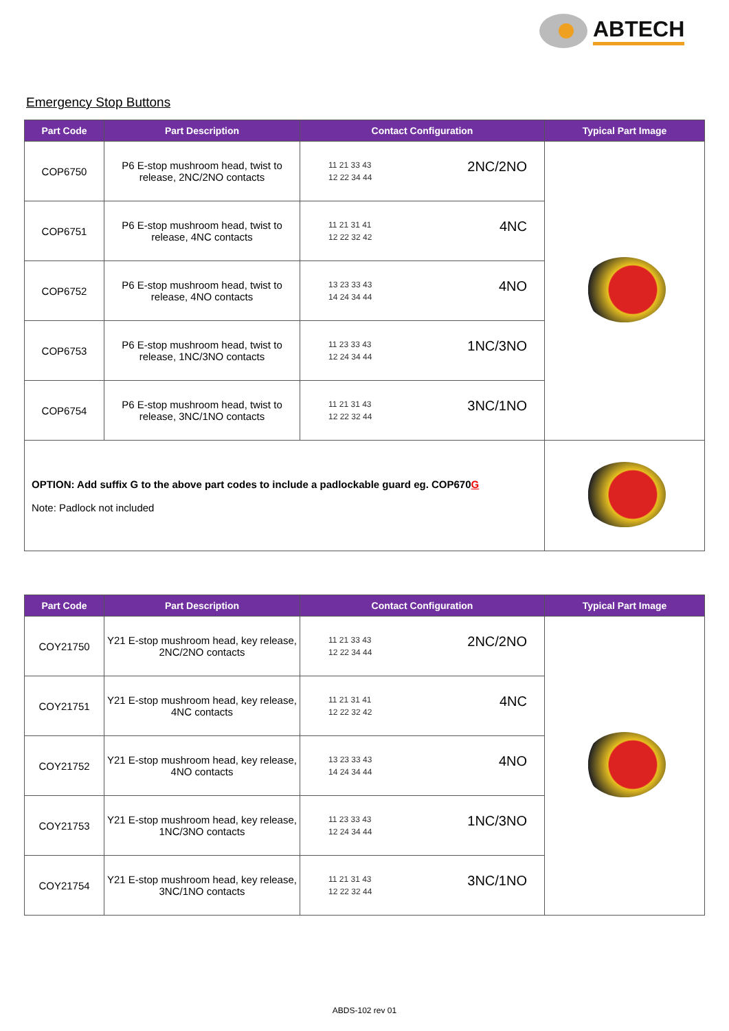ABTECH
Emergency Stop Buttons
| Part Code | Part Description | Contact Configuration | Typical Part Image |
| --- | --- | --- | --- |
| COP6750 | P6 E-stop mushroom head, twist to release, 2NC/2NO contacts | 11 21 33 43 12 22 34 44 2NC/2NO | |
| COP6751 | P6 E-stop mushroom head, twist to release, 4NC contacts | 11 21 31 41 12 22 32 42 4NC | |
| COP6752 | P6 E-stop mushroom head, twist to release, 4NO contacts | 13 23 33 43 14 24 34 44 4NO | |
| COP6753 | P6 E-stop mushroom head, twist to release, 1NC/3NO contacts | 11 23 33 43 12 24 34 44 1NC/3NO | |
| COP6754 | P6 E-stop mushroom head, twist to release, 3NC/1NO contacts | 11 21 31 43 12 22 32 44 3NC/1NO | |
| OPTION: Add suffix G to the above part codes to include a padlockable guard eg. COP670 G Note: Padlock not included | | | |
| Part Code | Part Description | Contact Configuration | Typical Part Image |
| --- | --- | --- | --- |
| COY21750 | Y21 E-stop mushroom head, key release, 2NC/2NO contacts | 11 21 33 43 12 22 34 44 2NC/2NO | |
| COY21751 | Y21 E-stop mushroom head, key release, 4NC contacts | 11 21 31 41 12 22 32 42 4NC | |
| COY21752 | Y21 E-stop mushroom head, key release, 4NO contacts | 13 23 33 43 14 24 34 44 4NO | |
| COY21753 | Y21 E-stop mushroom head, key release, 1NC/3NO contacts | 11 23 33 43 12 24 34 44 1NC/3NO | |
| COY21754 | Y21 E-stop mushroom head, key release, 3NC/1NO contacts | 11 21 31 43 12 22 32 44 3NC/1NO | |
ABDS-102 rev 01